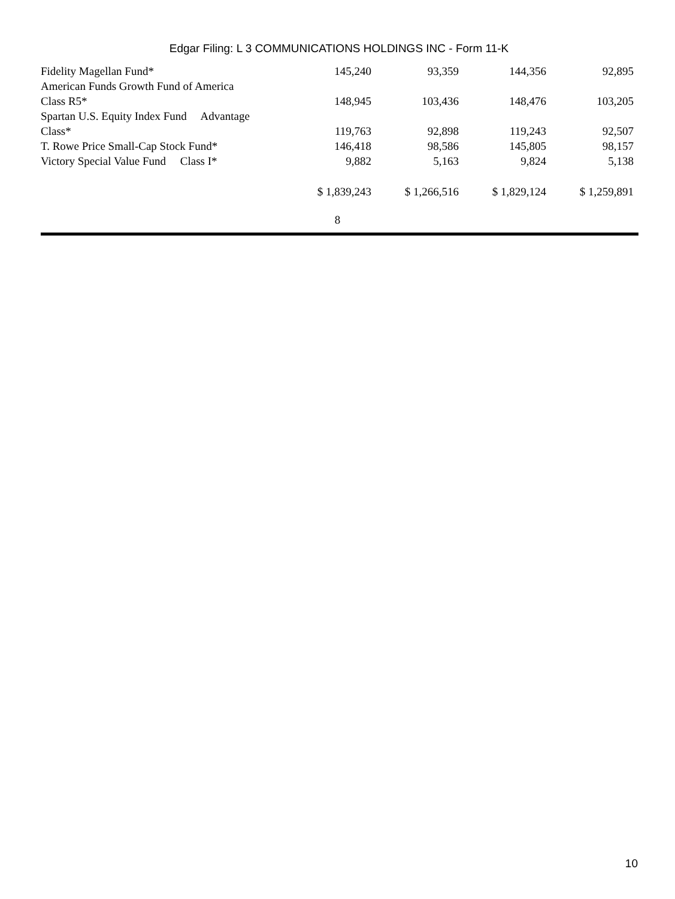Edgar Filing: L 3 COMMUNICATIONS HOLDINGS INC - Form 11-K
| Fidelity Magellan Fund* | 145,240 | 93,359 | 144,356 | 92,895 |
| American Funds Growth Fund of America Class R5* | 148,945 | 103,436 | 148,476 | 103,205 |
| Spartan U.S. Equity Index Fund Advantage Class* | 119,763 | 92,898 | 119,243 | 92,507 |
| T. Rowe Price Small-Cap Stock Fund* | 146,418 | 98,586 | 145,805 | 98,157 |
| Victory Special Value Fund Class I* | 9,882 | 5,163 | 9,824 | 5,138 |
| | $ 1,839,243 | $ 1,266,516 | $ 1,829,124 | $ 1,259,891 |
8
10